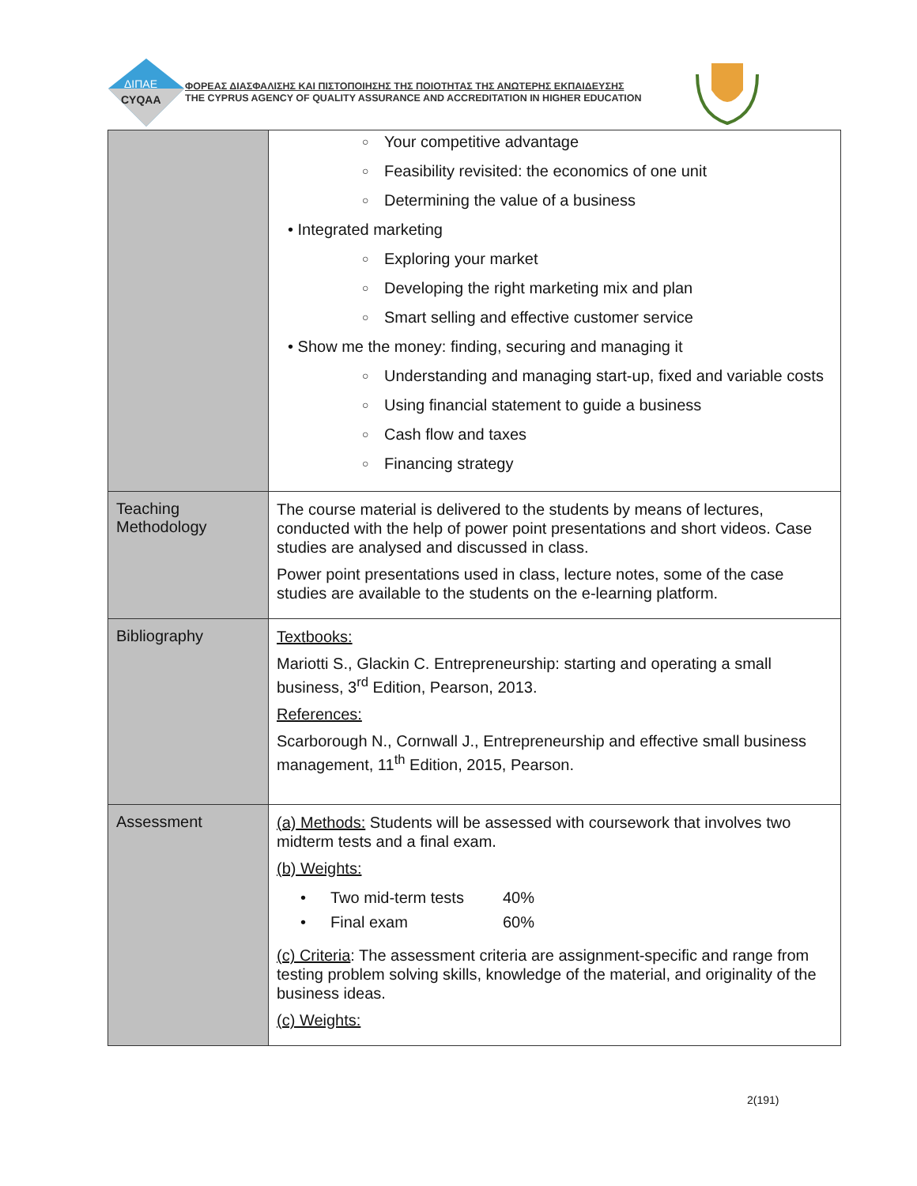ΔΙΠΑΕ
CYQAA
ΦΟΡΕΑΣ ΔΙΑΣΦΑΛΙΣΗΣ ΚΑΙ ΠΙΣΤΟΠΟΙΗΣΗΣ ΤΗΣ ΠΟΙΟΤΗΤΑΣ ΤΗΣ ΑΝΩΤΕΡΗΣ ΕΚΠΑΙΔΕΥΣΗΣ
THE CYPRUS AGENCY OF QUALITY ASSURANCE AND ACCREDITATION IN HIGHER EDUCATION
| | ○ Your competitive advantage ○ Feasibility revisited: the economics of one unit ○ Determining the value of a business • Integrated marketing ○ Exploring your market ○ Developing the right marketing mix and plan ○ Smart selling and effective customer service • Show me the money: finding, securing and managing it ○ Understanding and managing start-up, fixed and variable costs ○ Using financial statement to guide a business ○ Cash flow and taxes ○ Financing strategy |
| Teaching Methodology | The course material is delivered to the students by means of lectures, conducted with the help of power point presentations and short videos. Case studies are analysed and discussed in class. Power point presentations used in class, lecture notes, some of the case studies are available to the students on the e-learning platform. |
| Bibliography | Textbooks: Mariotti S., Glackin C. Entrepreneurship: starting and operating a small business, 3<sup>rd</sup> Edition, Pearson, 2013. References: Scarborough N., Cornwall J., Entrepreneurship and effective small business management, 11<sup>th</sup> Edition, 2015, Pearson. |
| Assessment | (a) Methods: Students will be assessed with coursework that involves two midterm tests and a final exam. (b) Weights: / • / Two mid-term tests / 40% / / • / Final exam / 60% / (c) Criteria : The assessment criteria are assignment-specific and range from testing problem solving skills, knowledge of the material, and originality of the business ideas. (c) Weights: |
2(191)